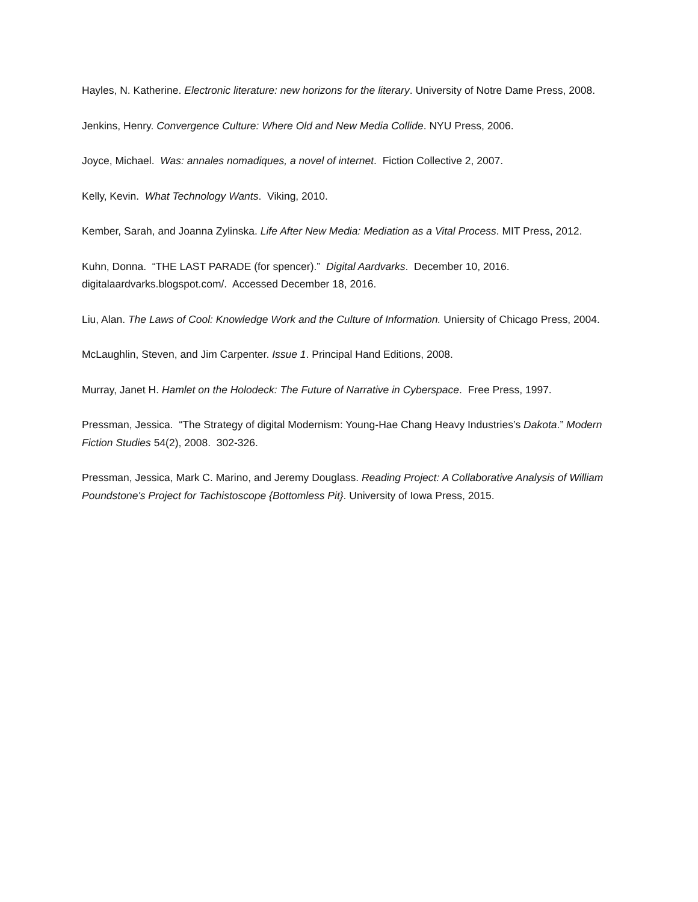Hayles, N. Katherine. Electronic literature: new horizons for the literary. University of Notre Dame Press, 2008.
Jenkins, Henry. Convergence Culture: Where Old and New Media Collide. NYU Press, 2006.
Joyce, Michael. Was: annales nomadiques, a novel of internet. Fiction Collective 2, 2007.
Kelly, Kevin. What Technology Wants. Viking, 2010.
Kember, Sarah, and Joanna Zylinska. Life After New Media: Mediation as a Vital Process. MIT Press, 2012.
Kuhn, Donna. “THE LAST PARADE (for spencer).” Digital Aardvarks. December 10, 2016. digitalaardvarks.blogspot.com/. Accessed December 18, 2016.
Liu, Alan. The Laws of Cool: Knowledge Work and the Culture of Information. Uniersity of Chicago Press, 2004.
McLaughlin, Steven, and Jim Carpenter. Issue 1. Principal Hand Editions, 2008.
Murray, Janet H. Hamlet on the Holodeck: The Future of Narrative in Cyberspace. Free Press, 1997.
Pressman, Jessica. “The Strategy of digital Modernism: Young-Hae Chang Heavy Industries’s Dakota.” Modern Fiction Studies 54(2), 2008. 302-326.
Pressman, Jessica, Mark C. Marino, and Jeremy Douglass. Reading Project: A Collaborative Analysis of William Poundstone's Project for Tachistoscope {Bottomless Pit}. University of Iowa Press, 2015.